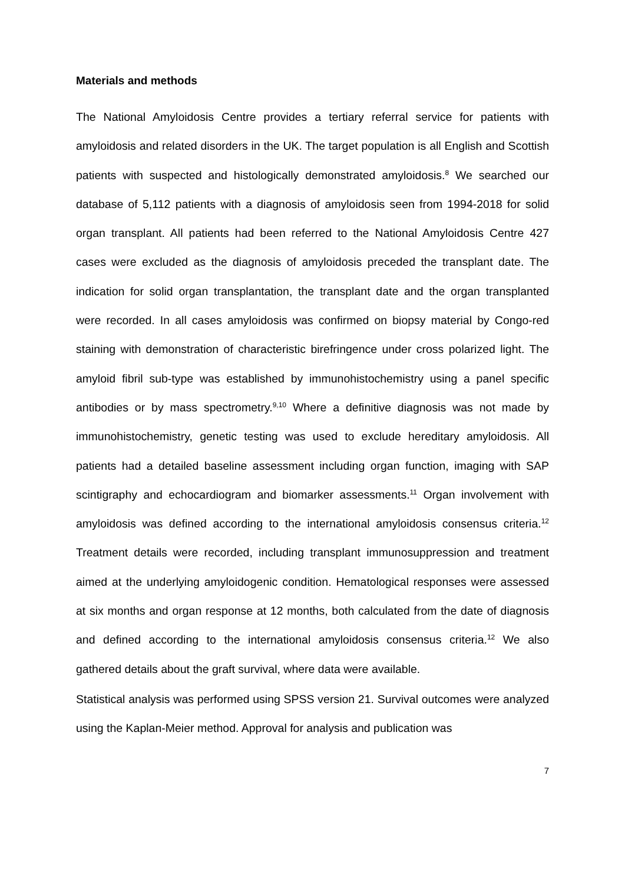Materials and methods
The National Amyloidosis Centre provides a tertiary referral service for patients with amyloidosis and related disorders in the UK. The target population is all English and Scottish patients with suspected and histologically demonstrated amyloidosis.<sup>8</sup> We searched our database of 5,112 patients with a diagnosis of amyloidosis seen from 1994-2018 for solid organ transplant. All patients had been referred to the National Amyloidosis Centre 427 cases were excluded as the diagnosis of amyloidosis preceded the transplant date. The indication for solid organ transplantation, the transplant date and the organ transplanted were recorded. In all cases amyloidosis was confirmed on biopsy material by Congo-red staining with demonstration of characteristic birefringence under cross polarized light. The amyloid fibril sub-type was established by immunohistochemistry using a panel specific antibodies or by mass spectrometry.<sup>9,10</sup> Where a definitive diagnosis was not made by immunohistochemistry, genetic testing was used to exclude hereditary amyloidosis. All patients had a detailed baseline assessment including organ function, imaging with SAP scintigraphy and echocardiogram and biomarker assessments.<sup>11</sup> Organ involvement with amyloidosis was defined according to the international amyloidosis consensus criteria.<sup>12</sup> Treatment details were recorded, including transplant immunosuppression and treatment aimed at the underlying amyloidogenic condition. Hematological responses were assessed at six months and organ response at 12 months, both calculated from the date of diagnosis and defined according to the international amyloidosis consensus criteria.<sup>12</sup> We also gathered details about the graft survival, where data were available.
Statistical analysis was performed using SPSS version 21. Survival outcomes were analyzed using the Kaplan-Meier method. Approval for analysis and publication was
7